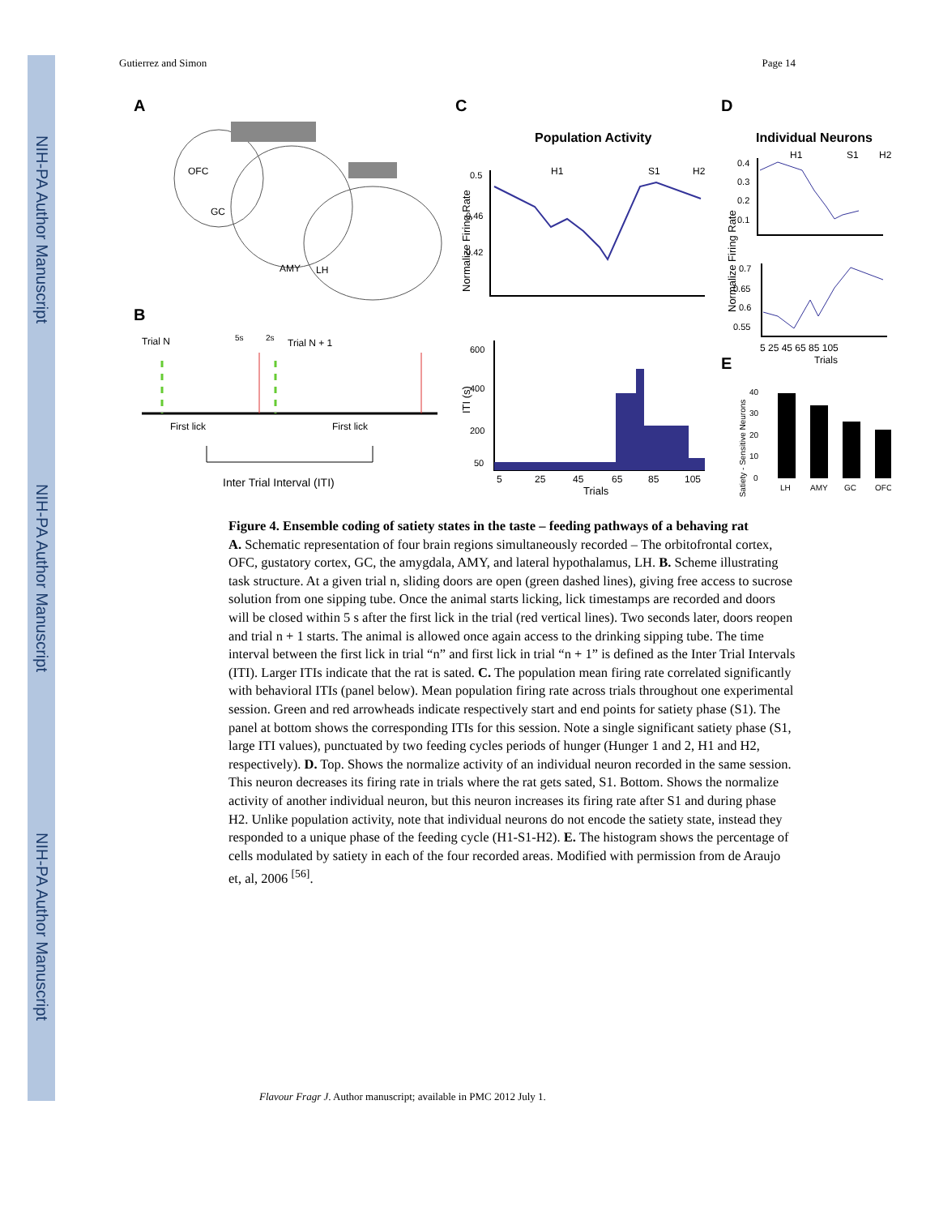NIH-PA Author Manuscript
NIH-PA Author Manuscript
NIH-PA Author Manuscript
Gutierrez and Simon Page 14
A
C
D
B
E
OFC
GC
AMY
LH
Trial N
Trial N + 1
5s
2s
First lick
First lick
Inter Trial Interval (ITI)
Population Activity
H1
S1
H2
0.5
0.46
0.42
Normalize Firing Rate
600
400
200
50
ITI (s)
5
25
45
65
85
105
Trials
Individual Neurons
H1
S1
H2
0.4
0.3
0.2
0.1
0.7
0.65
0.6
0.55
Normalize Firing Rate
5 25 45 65 85 105
Trials
% Satiety - Sensitive Neurons
40
30
20
10
0
LH
AMY
GC
OFC
Figure 4. Ensemble coding of satiety states in the taste – feeding pathways of a behaving rat
A. Schematic representation of four brain regions simultaneously recorded – The orbitofrontal cortex, OFC, gustatory cortex, GC, the amygdala, AMY, and lateral hypothalamus, LH. B. Scheme illustrating task structure. At a given trial n, sliding doors are open (green dashed lines), giving free access to sucrose solution from one sipping tube. Once the animal starts licking, lick timestamps are recorded and doors will be closed within 5 s after the first lick in the trial (red vertical lines). Two seconds later, doors reopen and trial n + 1 starts. The animal is allowed once again access to the drinking sipping tube. The time interval between the first lick in trial “n” and first lick in trial “n + 1” is defined as the Inter Trial Intervals (ITI). Larger ITIs indicate that the rat is sated. C. The population mean firing rate correlated significantly with behavioral ITIs (panel below). Mean population firing rate across trials throughout one experimental session. Green and red arrowheads indicate respectively start and end points for satiety phase (S1). The panel at bottom shows the corresponding ITIs for this session. Note a single significant satiety phase (S1, large ITI values), punctuated by two feeding cycles periods of hunger (Hunger 1 and 2, H1 and H2, respectively). D. Top. Shows the normalize activity of an individual neuron recorded in the same session. This neuron decreases its firing rate in trials where the rat gets sated, S1. Bottom. Shows the normalize activity of another individual neuron, but this neuron increases its firing rate after S1 and during phase H2. Unlike population activity, note that individual neurons do not encode the satiety state, instead they responded to a unique phase of the feeding cycle (H1-S1-H2). E. The histogram shows the percentage of cells modulated by satiety in each of the four recorded areas. Modified with permission from de Araujo et, al, 2006 <sup>[56]</sup>.
Flavour Fragr J. Author manuscript; available in PMC 2012 July 1.